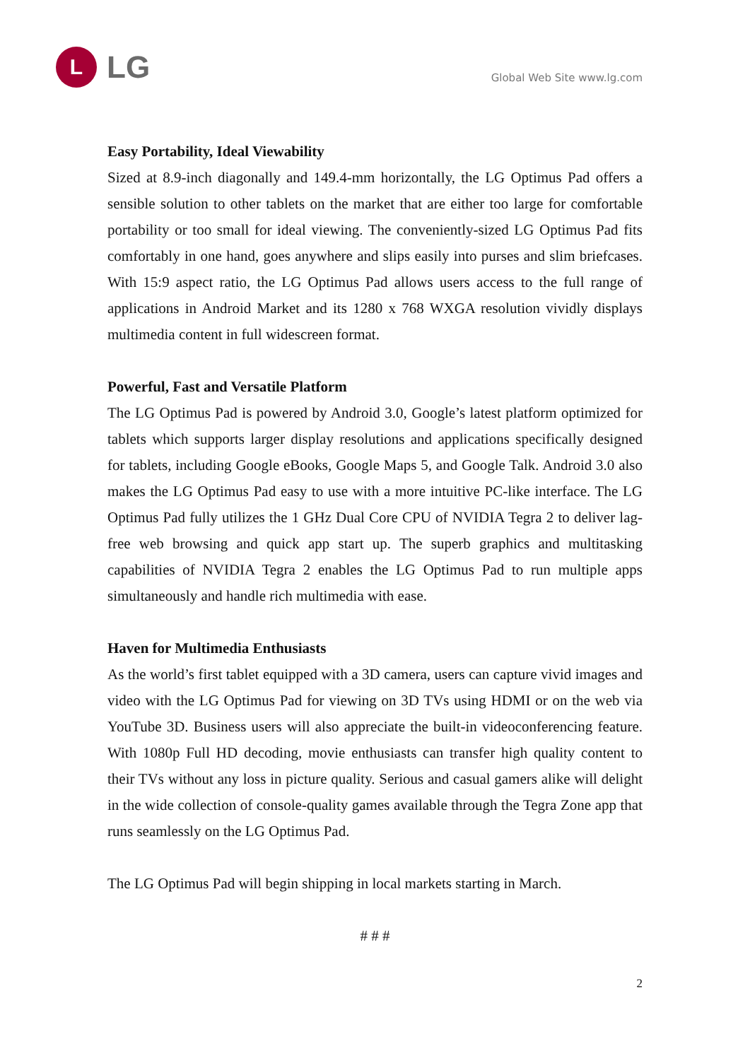L
LG
Global Web Site www.lg.com
Easy Portability, Ideal Viewability
Sized at 8.9-inch diagonally and 149.4-mm horizontally, the LG Optimus Pad offers a sensible solution to other tablets on the market that are either too large for comfortable portability or too small for ideal viewing. The conveniently-sized LG Optimus Pad fits comfortably in one hand, goes anywhere and slips easily into purses and slim briefcases. With 15:9 aspect ratio, the LG Optimus Pad allows users access to the full range of applications in Android Market and its 1280 x 768 WXGA resolution vividly displays multimedia content in full widescreen format.
Powerful, Fast and Versatile Platform
The LG Optimus Pad is powered by Android 3.0, Google’s latest platform optimized for tablets which supports larger display resolutions and applications specifically designed for tablets, including Google eBooks, Google Maps 5, and Google Talk. Android 3.0 also makes the LG Optimus Pad easy to use with a more intuitive PC-like interface. The LG Optimus Pad fully utilizes the 1 GHz Dual Core CPU of NVIDIA Tegra 2 to deliver lag-free web browsing and quick app start up. The superb graphics and multitasking capabilities of NVIDIA Tegra 2 enables the LG Optimus Pad to run multiple apps simultaneously and handle rich multimedia with ease.
Haven for Multimedia Enthusiasts
As the world’s first tablet equipped with a 3D camera, users can capture vivid images and video with the LG Optimus Pad for viewing on 3D TVs using HDMI or on the web via YouTube 3D. Business users will also appreciate the built-in videoconferencing feature. With 1080p Full HD decoding, movie enthusiasts can transfer high quality content to their TVs without any loss in picture quality. Serious and casual gamers alike will delight in the wide collection of console-quality games available through the Tegra Zone app that runs seamlessly on the LG Optimus Pad.
The LG Optimus Pad will begin shipping in local markets starting in March.
# # #
2